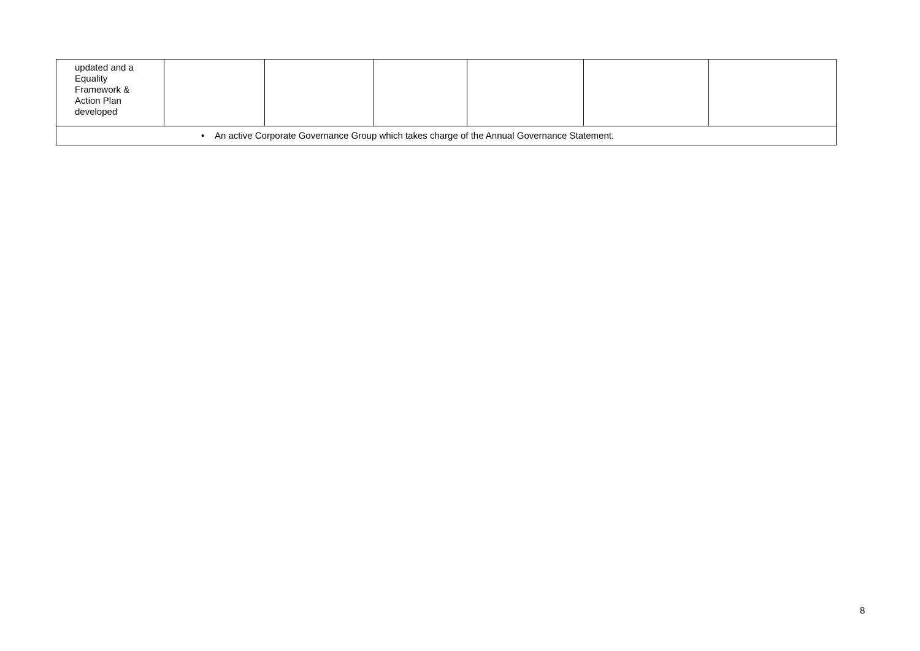| updated and a Equality Framework & Action Plan developed | | | | | | |
| • An active Corporate Governance Group which takes charge of the Annual Governance Statement. | | | | | | |
8